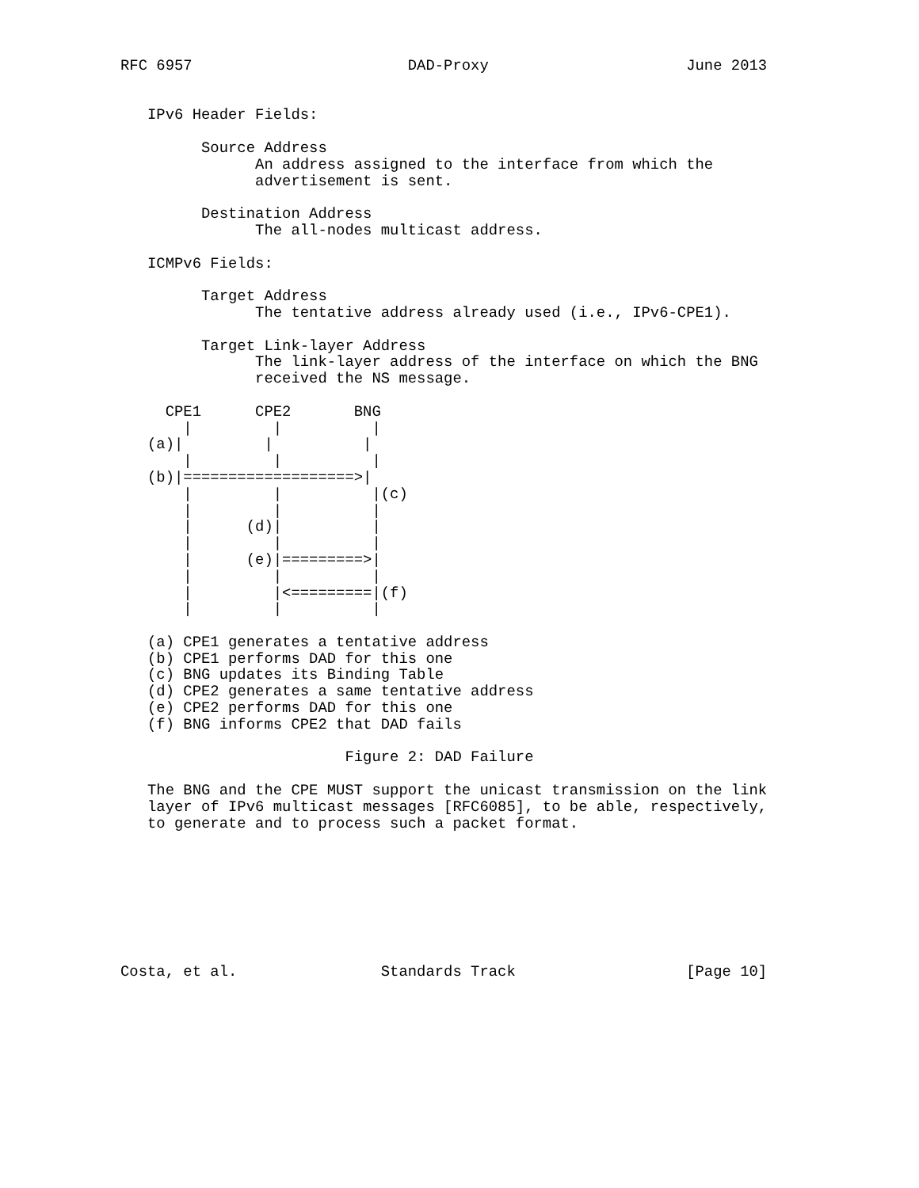RFC 6957                        DAD-Proxy                      June 2013


   IPv6 Header Fields:

         Source Address
               An address assigned to the interface from which the
               advertisement is sent.

         Destination Address
               The all-nodes multicast address.

   ICMPv6 Fields:

         Target Address
               The tentative address already used (i.e., IPv6-CPE1).

         Target Link-layer Address
               The link-layer address of the interface on which the BNG
               received the NS message.

     CPE1      CPE2       BNG
       |         |          |
   (a)|         |          |
       |         |          |
   (b)|===================>|
       |         |          |(c)
       |         |          |
       |      (d)|          |
       |         |          |
       |      (e)|=========>|
       |         |          |
       |         |<=========|(f)
       |         |          |

   (a) CPE1 generates a tentative address
   (b) CPE1 performs DAD for this one
   (c) BNG updates its Binding Table
   (d) CPE2 generates a same tentative address
   (e) CPE2 performs DAD for this one
   (f) BNG informs CPE2 that DAD fails

                         Figure 2: DAD Failure

   The BNG and the CPE MUST support the unicast transmission on the link
   layer of IPv6 multicast messages [RFC6085], to be able, respectively,
   to generate and to process such a packet format.








Costa, et al.                Standards Track                   [Page 10]